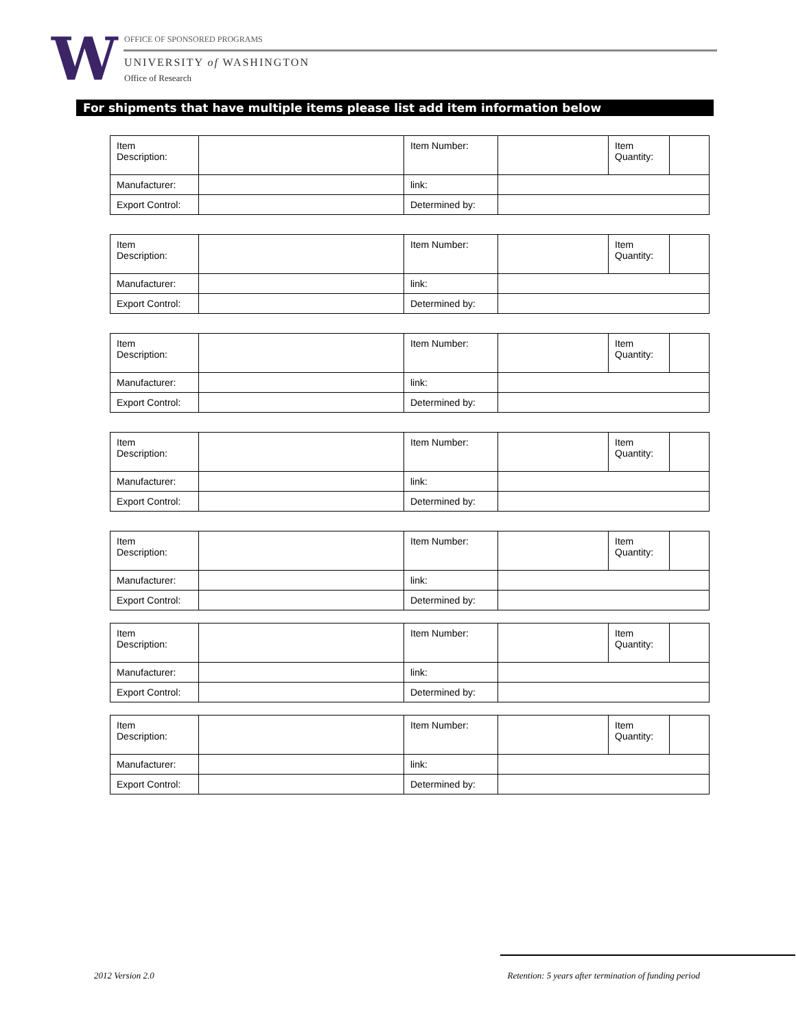W OFFICE OF SPONSORED PROGRAMS
UNIVERSITY of WASHINGTON
Office of Research
For shipments that have multiple items please list add item information below
| Item Description: | | Item Number: | | Item Quantity: | |
| Manufacturer: | | link: | | | |
| Export Control: | | Determined by: | | | |
| Item Description: | | Item Number: | | Item Quantity: | |
| Manufacturer: | | link: | | | |
| Export Control: | | Determined by: | | | |
| Item Description: | | Item Number: | | Item Quantity: | |
| Manufacturer: | | link: | | | |
| Export Control: | | Determined by: | | | |
| Item Description: | | Item Number: | | Item Quantity: | |
| Manufacturer: | | link: | | | |
| Export Control: | | Determined by: | | | |
| Item Description: | | Item Number: | | Item Quantity: | |
| Manufacturer: | | link: | | | |
| Export Control: | | Determined by: | | | |
| Item Description: | | Item Number: | | Item Quantity: | |
| Manufacturer: | | link: | | | |
| Export Control: | | Determined by: | | | |
| Item Description: | | Item Number: | | Item Quantity: | |
| Manufacturer: | | link: | | | |
| Export Control: | | Determined by: | | | |
2012 Version 2.0 Retention: 5 years after termination of funding period